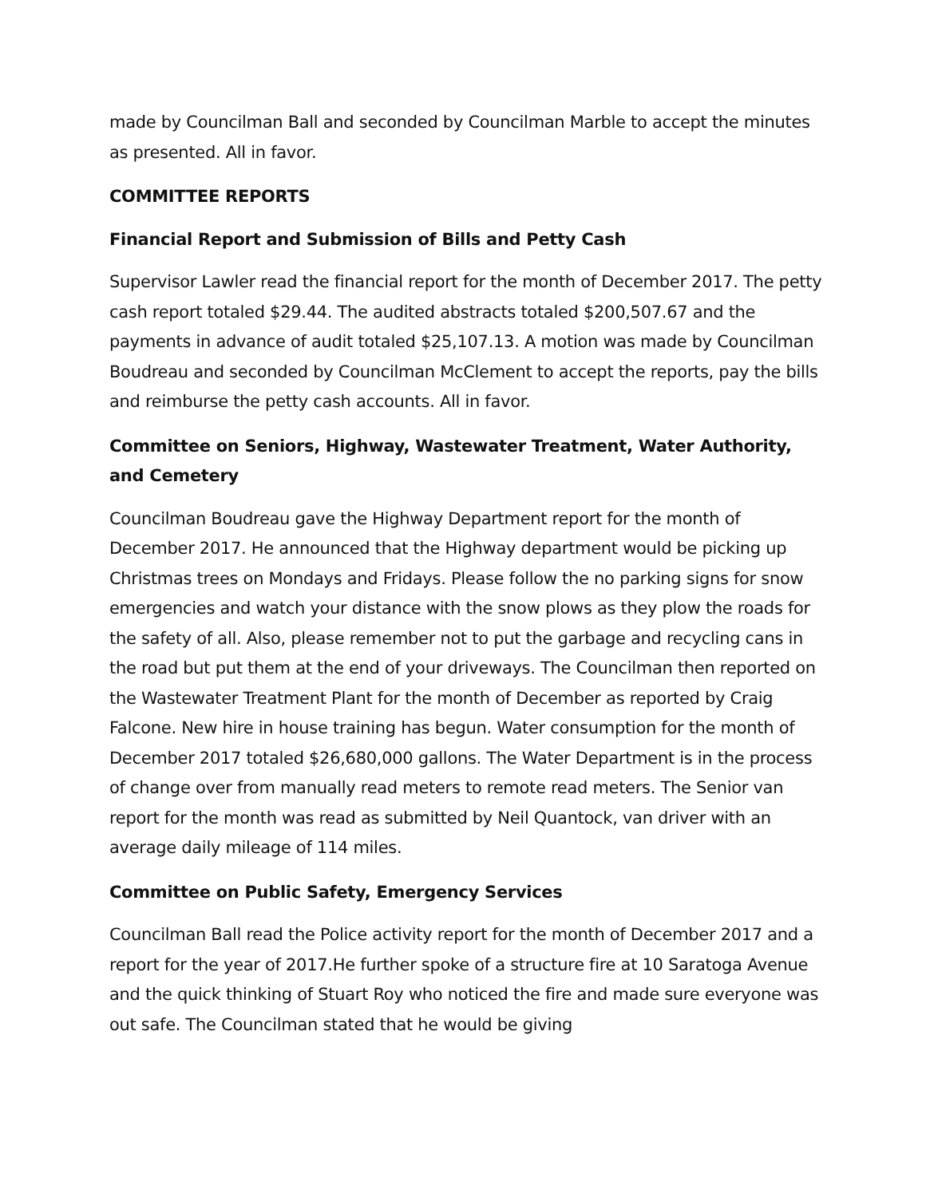made by Councilman Ball and seconded by Councilman Marble to accept the minutes as presented. All in favor.
COMMITTEE REPORTS
Financial Report and Submission of Bills and Petty Cash
Supervisor Lawler read the financial report for the month of December 2017. The petty cash report totaled $29.44. The audited abstracts totaled $200,507.67 and the payments in advance of audit totaled $25,107.13. A motion was made by Councilman Boudreau and seconded by Councilman McClement to accept the reports, pay the bills and reimburse the petty cash accounts. All in favor.
Committee on Seniors, Highway, Wastewater Treatment, Water Authority, and Cemetery
Councilman Boudreau gave the Highway Department report for the month of December 2017. He announced that the Highway department would be picking up Christmas trees on Mondays and Fridays. Please follow the no parking signs for snow emergencies and watch your distance with the snow plows as they plow the roads for the safety of all. Also, please remember not to put the garbage and recycling cans in the road but put them at the end of your driveways. The Councilman then reported on the Wastewater Treatment Plant for the month of December as reported by Craig Falcone. New hire in house training has begun. Water consumption for the month of December 2017 totaled $26,680,000 gallons. The Water Department is in the process of change over from manually read meters to remote read meters. The Senior van report for the month was read as submitted by Neil Quantock, van driver with an average daily mileage of 114 miles.
Committee on Public Safety, Emergency Services
Councilman Ball read the Police activity report for the month of December 2017 and a report for the year of 2017.He further spoke of a structure fire at 10 Saratoga Avenue and the quick thinking of Stuart Roy who noticed the fire and made sure everyone was out safe. The Councilman stated that he would be giving